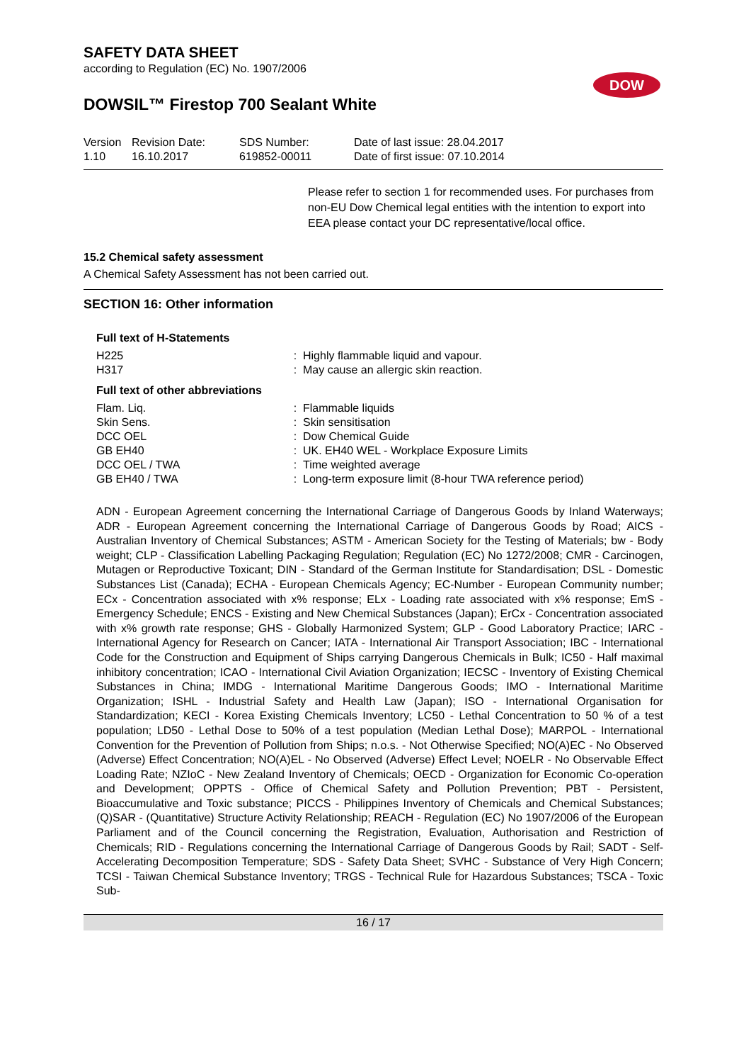SAFETY DATA SHEET
according to Regulation (EC) No. 1907/2006
DOW
DOWSIL™ Firestop 700 Sealant White
| Version 1.10 | Revision Date: 16.10.2017 | SDS Number: 619852-00011 | Date of last issue: 28.04.2017 Date of first issue: 07.10.2014 |
Please refer to section 1 for recommended uses. For purchases from non-EU Dow Chemical legal entities with the intention to export into EEA please contact your DC representative/local office.
15.2 Chemical safety assessment
A Chemical Safety Assessment has not been carried out.
SECTION 16: Other information
Full text of H-Statements
| H225 | : | Highly flammable liquid and vapour. |
| H317 | : | May cause an allergic skin reaction. |
Full text of other abbreviations
| Flam. Liq. | : | Flammable liquids |
| Skin Sens. | : | Skin sensitisation |
| DCC OEL | : | Dow Chemical Guide |
| GB EH40 | : | UK. EH40 WEL - Workplace Exposure Limits |
| DCC OEL / TWA | : | Time weighted average |
| GB EH40 / TWA | : | Long-term exposure limit (8-hour TWA reference period) |
ADN - European Agreement concerning the International Carriage of Dangerous Goods by Inland Waterways; ADR - European Agreement concerning the International Carriage of Dangerous Goods by Road; AICS - Australian Inventory of Chemical Substances; ASTM - American Society for the Testing of Materials; bw - Body weight; CLP - Classification Labelling Packaging Regulation; Regulation (EC) No 1272/2008; CMR - Carcinogen, Mutagen or Reproductive Toxicant; DIN - Standard of the German Institute for Standardisation; DSL - Domestic Substances List (Canada); ECHA - European Chemicals Agency; EC-Number - European Community number; ECx - Concentration associated with x% response; ELx - Loading rate associated with x% response; EmS - Emergency Schedule; ENCS - Existing and New Chemical Substances (Japan); ErCx - Concentration associated with x% growth rate response; GHS - Globally Harmonized System; GLP - Good Laboratory Practice; IARC - International Agency for Research on Cancer; IATA - International Air Transport Association; IBC - International Code for the Construction and Equipment of Ships carrying Dangerous Chemicals in Bulk; IC50 - Half maximal inhibitory concentration; ICAO - International Civil Aviation Organization; IECSC - Inventory of Existing Chemical Substances in China; IMDG - International Maritime Dangerous Goods; IMO - International Maritime Organization; ISHL - Industrial Safety and Health Law (Japan); ISO - International Organisation for Standardization; KECI - Korea Existing Chemicals Inventory; LC50 - Lethal Concentration to 50 % of a test population; LD50 - Lethal Dose to 50% of a test population (Median Lethal Dose); MARPOL - International Convention for the Prevention of Pollution from Ships; n.o.s. - Not Otherwise Specified; NO(A)EC - No Observed (Adverse) Effect Concentration; NO(A)EL - No Observed (Adverse) Effect Level; NOELR - No Observable Effect Loading Rate; NZIoC - New Zealand Inventory of Chemicals; OECD - Organization for Economic Co-operation and Development; OPPTS - Office of Chemical Safety and Pollution Prevention; PBT - Persistent, Bioaccumulative and Toxic substance; PICCS - Philippines Inventory of Chemicals and Chemical Substances; (Q)SAR - (Quantitative) Structure Activity Relationship; REACH - Regulation (EC) No 1907/2006 of the European Parliament and of the Council concerning the Registration, Evaluation, Authorisation and Restriction of Chemicals; RID - Regulations concerning the International Carriage of Dangerous Goods by Rail; SADT - Self-Accelerating Decomposition Temperature; SDS - Safety Data Sheet; SVHC - Substance of Very High Concern; TCSI - Taiwan Chemical Substance Inventory; TRGS - Technical Rule for Hazardous Substances; TSCA - Toxic Sub-
16 / 17